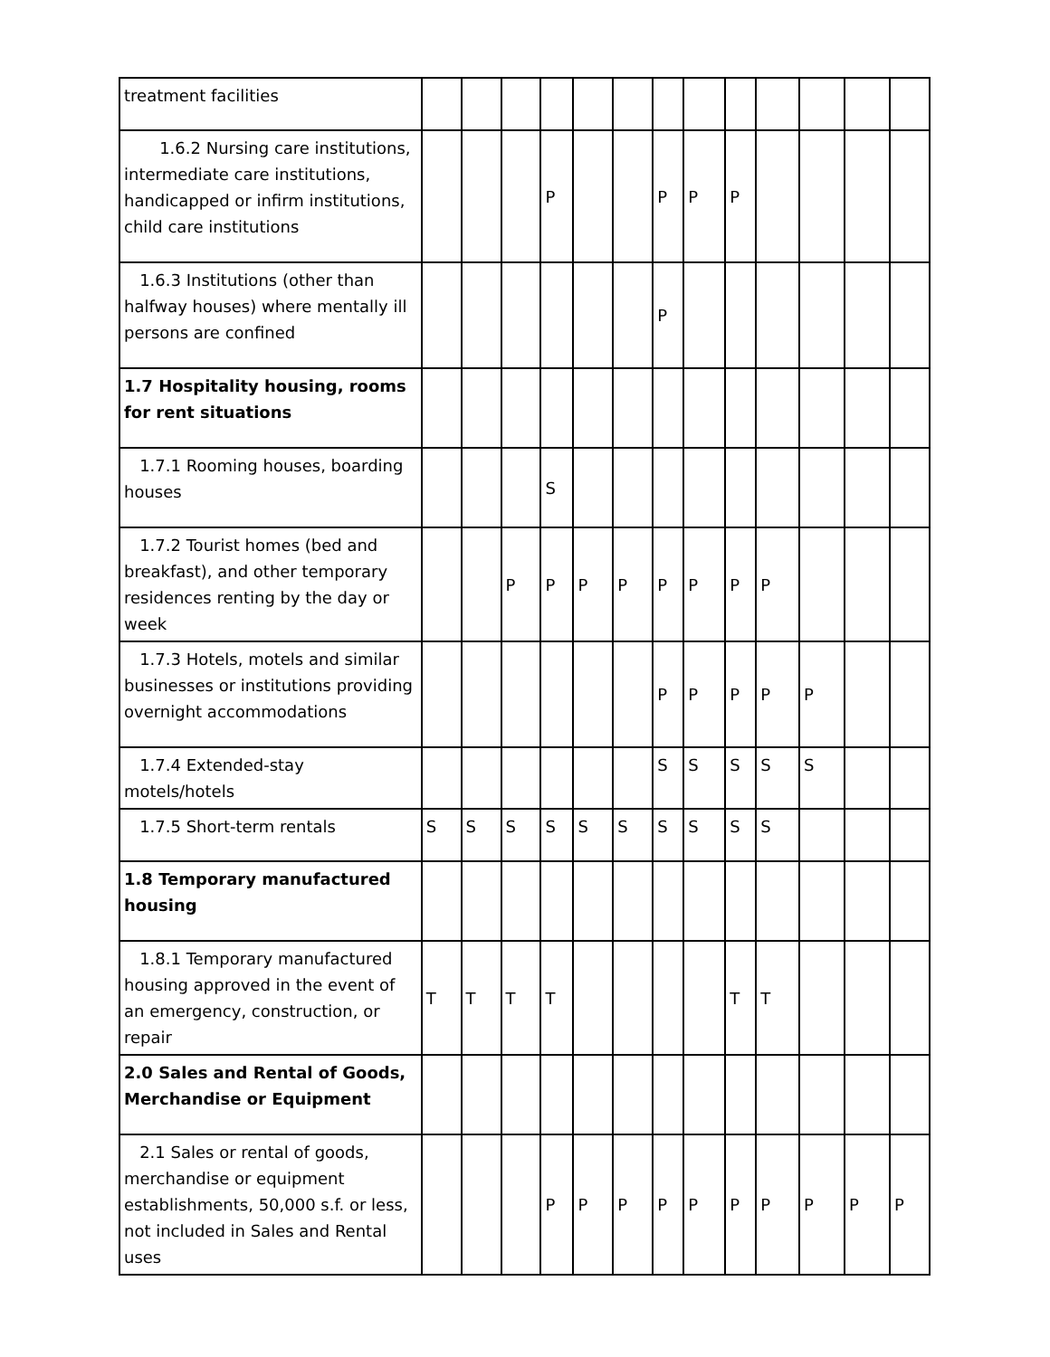| treatment facilities | | | | | | | | | | | | | |
| 1.6.2 Nursing care institutions, intermediate care institutions, handicapped or infirm institutions, child care institutions | | | | P | | | P | P | P | | | | |
| 1.6.3 Institutions (other than halfway houses) where mentally ill persons are confined | | | | | | | P | | | | | | |
| 1.7 Hospitality housing, rooms for rent situations | | | | | | | | | | | | | |
| 1.7.1 Rooming houses, boarding houses | | | | S | | | | | | | | | |
| 1.7.2 Tourist homes (bed and breakfast), and other temporary residences renting by the day or week | | | P | P | P | P | P | P | P | P | | | |
| 1.7.3 Hotels, motels and similar businesses or institutions providing overnight accommodations | | | | | | | P | P | P | P | P | | |
| 1.7.4 Extended-stay motels/hotels | | | | | | | S | S | S | S | S | | |
| 1.7.5 Short-term rentals | S | S | S | S | S | S | S | S | S | S | | | |
| 1.8 Temporary manufactured housing | | | | | | | | | | | | | |
| 1.8.1 Temporary manufactured housing approved in the event of an emergency, construction, or repair | T | T | T | T | | | | | T | T | | | |
| 2.0 Sales and Rental of Goods, Merchandise or Equipment | | | | | | | | | | | | | |
| 2.1 Sales or rental of goods, merchandise or equipment establishments, 50,000 s.f. or less, not included in Sales and Rental uses | | | | P | P | P | P | P | P | P | P | P | P |